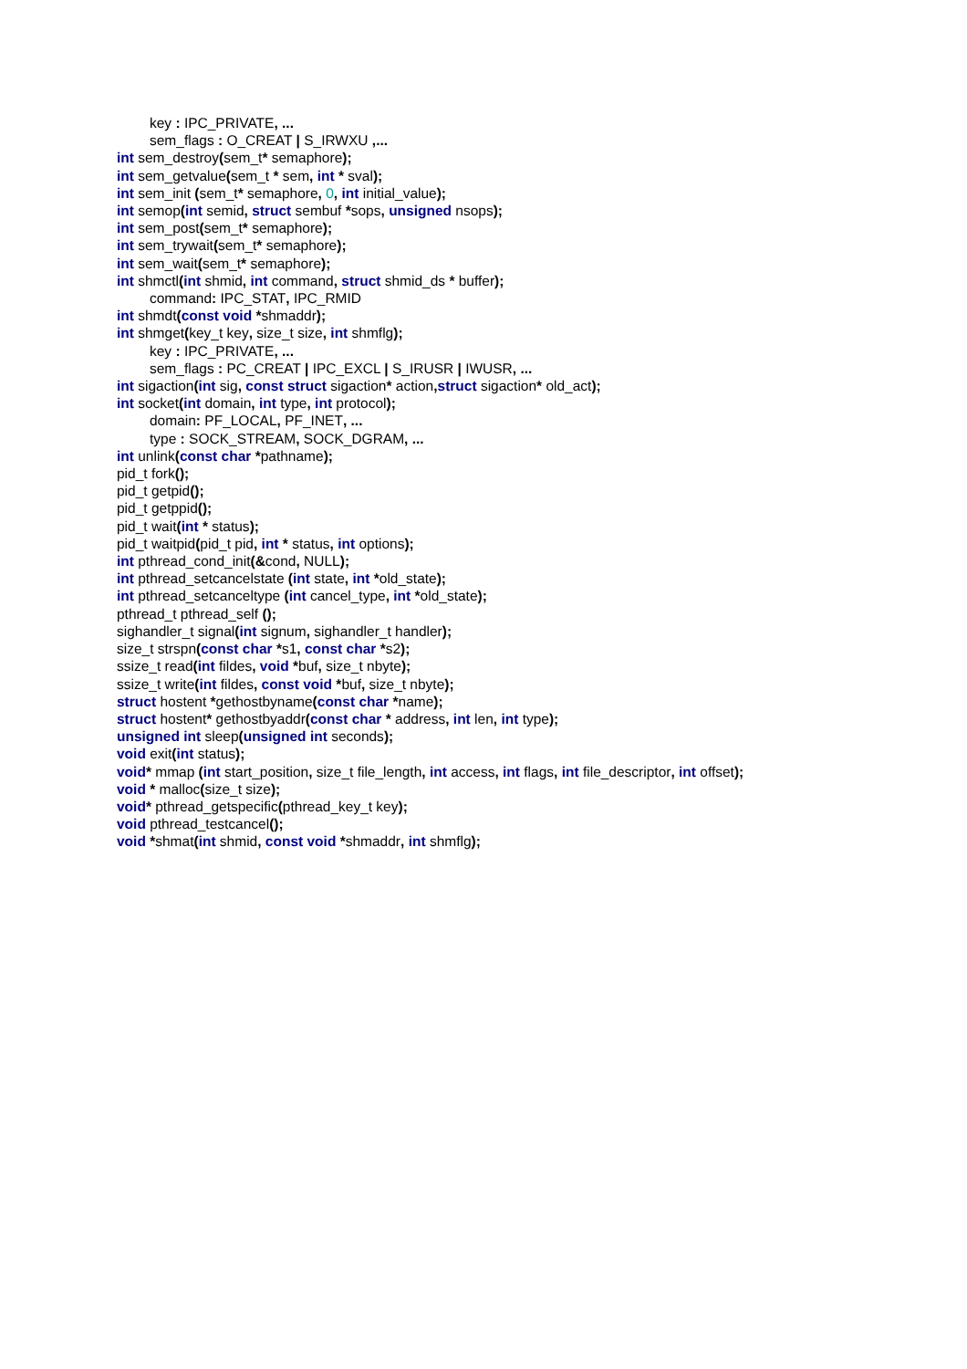key : IPC_PRIVATE, ...
sem_flags : O_CREAT | S_IRWXU ,...
int sem_destroy(sem_t* semaphore);
int sem_getvalue(sem_t * sem, int * sval);
int sem_init (sem_t* semaphore, 0, int initial_value);
int semop(int semid, struct sembuf *sops, unsigned nsops);
int sem_post(sem_t* semaphore);
int sem_trywait(sem_t* semaphore);
int sem_wait(sem_t* semaphore);
int shmctl(int shmid, int command, struct shmid_ds * buffer);
command: IPC_STAT, IPC_RMID
int shmdt(const void *shmaddr);
int shmget(key_t key, size_t size, int shmflg);
key : IPC_PRIVATE, ...
sem_flags : PC_CREAT | IPC_EXCL | S_IRUSR | IWUSR, ...
int sigaction(int sig, const struct sigaction* action, struct sigaction* old_act);
int socket(int domain, int type, int protocol);
domain: PF_LOCAL, PF_INET, ...
type : SOCK_STREAM, SOCK_DGRAM, ...
int unlink(const char *pathname);
pid_t fork();
pid_t getpid();
pid_t getppid();
pid_t wait(int * status);
pid_t waitpid(pid_t pid, int * status, int options);
int pthread_cond_init(&cond, NULL);
int pthread_setcancelstate (int state, int *old_state);
int pthread_setcanceltype (int cancel_type, int *old_state);
pthread_t pthread_self ();
sighandler_t signal(int signum, sighandler_t handler);
size_t strspn(const char *s1, const char *s2);
ssize_t read(int fildes, void *buf, size_t nbyte);
ssize_t write(int fildes, const void *buf, size_t nbyte);
struct hostent *gethostbyname(const char *name);
struct hostent* gethostbyaddr(const char * address, int len, int type);
unsigned int sleep(unsigned int seconds);
void exit(int status);
void* mmap (int start_position, size_t file_length, int access, int flags, int file_descriptor, int offset);
void * malloc(size_t size);
void* pthread_getspecific(pthread_key_t key);
void pthread_testcancel();
void *shmat(int shmid, const void *shmaddr, int shmflg);